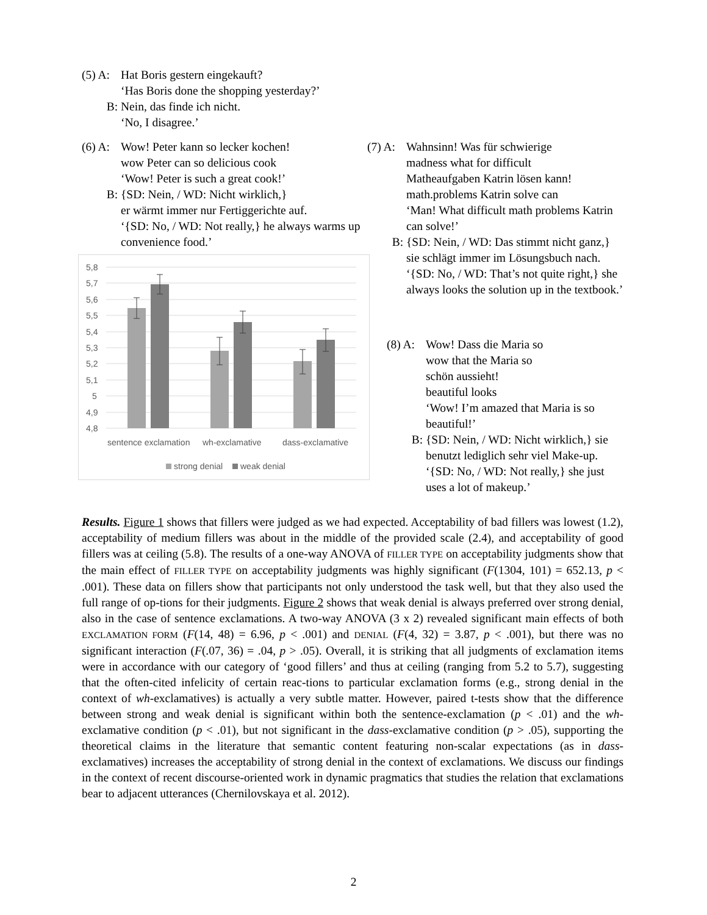(5) A:
Hat Boris gestern eingekauft?
‘Has Boris done the shopping yesterday?’
B: Nein, das finde ich nicht.
‘No, I disagree.’
(6) A:
Wow! Peter kann so lecker kochen!
wow Peter can so delicious cook
‘Wow! Peter is such a great cook!’
B: {SD: Nein, / WD: Nicht wirklich,}
er wärmt immer nur Fertiggerichte auf.
‘{SD: No, / WD: Not really,} he always warms up convenience food.’
(7) A:
Wahnsinn! Was für schwierige
madness what for difficult
Matheaufgaben Katrin lösen kann!
math.problems Katrin solve can
‘Man! What difficult math problems Katrin can solve!’
B: {SD: Nein, / WD: Das stimmt nicht ganz,} sie schlägt immer im Lösungsbuch nach.
‘{SD: No, / WD: That’s not quite right,} she always looks the solution up in the textbook.’
(8) A:
Wow! Dass die Maria so
wow that the Maria so
schön aussieht!
beautiful looks
‘Wow! I’m amazed that Maria is so beautiful!’
B: {SD: Nein, / WD: Nicht wirklich,} sie benutzt lediglich sehr viel Make-up.
‘{SD: No, / WD: Not really,} she just uses a lot of makeup.’
5,8
5,7
5,6
5,5
5,4
5,3
5,2
5,1
5
4,9
4,8
sentence exclamation
wh-exclamative
dass-exclamative
strong denial
weak denial
Results. Figure 1 shows that fillers were judged as we had expected. Acceptability of bad fillers was lowest (1.2), acceptability of medium fillers was about in the middle of the provided scale (2.4), and acceptability of good fillers was at ceiling (5.8). The results of a one-way ANOVA of FILLER TYPE on acceptability judgments show that the main effect of FILLER TYPE on acceptability judgments was highly significant (F(1304, 101) = 652.13, p < .001). These data on fillers show that participants not only understood the task well, but that they also used the full range of op-tions for their judgments. Figure 2 shows that weak denial is always preferred over strong denial, also in the case of sentence exclamations. A two-way ANOVA (3 x 2) revealed significant main effects of both EXCLAMATION FORM (F(14, 48) = 6.96, p < .001) and DENIAL (F(4, 32) = 3.87, p < .001), but there was no significant interaction (F(.07, 36) = .04, p > .05). Overall, it is striking that all judgments of exclamation items were in accordance with our category of ‘good fillers’ and thus at ceiling (ranging from 5.2 to 5.7), suggesting that the often-cited infelicity of certain reac-tions to particular exclamation forms (e.g., strong denial in the context of wh-exclamatives) is actually a very subtle matter. However, paired t-tests show that the difference between strong and weak denial is significant within both the sentence-exclamation (p < .01) and the wh-exclamative condition (p < .01), but not significant in the dass-exclamative condition (p > .05), supporting the theoretical claims in the literature that semantic content featuring non-scalar expectations (as in dass-exclamatives) increases the acceptability of strong denial in the context of exclamations. We discuss our findings in the context of recent discourse-oriented work in dynamic pragmatics that studies the relation that exclamations bear to adjacent utterances (Chernilovskaya et al. 2012).
2